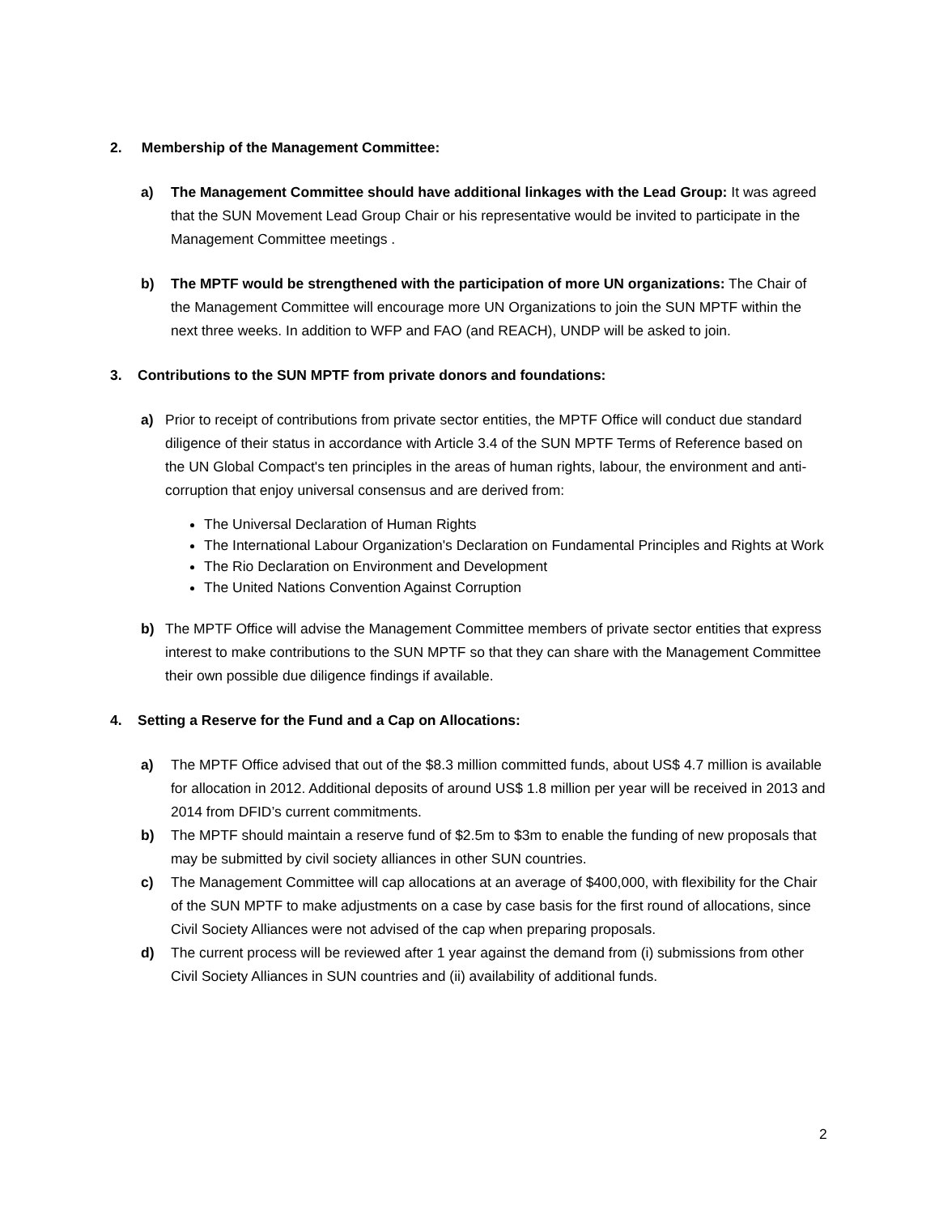2. Membership of the Management Committee:
a) The Management Committee should have additional linkages with the Lead Group: It was agreed that the SUN Movement Lead Group Chair or his representative would be invited to participate in the Management Committee meetings .
b) The MPTF would be strengthened with the participation of more UN organizations: The Chair of the Management Committee will encourage more UN Organizations to join the SUN MPTF within the next three weeks. In addition to WFP and FAO (and REACH), UNDP will be asked to join.
3. Contributions to the SUN MPTF from private donors and foundations:
a) Prior to receipt of contributions from private sector entities, the MPTF Office will conduct due standard diligence of their status in accordance with Article 3.4 of the SUN MPTF Terms of Reference based on the UN Global Compact's ten principles in the areas of human rights, labour, the environment and anti-corruption that enjoy universal consensus and are derived from:
The Universal Declaration of Human Rights
The International Labour Organization's Declaration on Fundamental Principles and Rights at Work
The Rio Declaration on Environment and Development
The United Nations Convention Against Corruption
b) The MPTF Office will advise the Management Committee members of private sector entities that express interest to make contributions to the SUN MPTF so that they can share with the Management Committee their own possible due diligence findings if available.
4. Setting a Reserve for the Fund and a Cap on Allocations:
a) The MPTF Office advised that out of the $8.3 million committed funds, about US$ 4.7 million is available for allocation in 2012. Additional deposits of around US$ 1.8 million per year will be received in 2013 and 2014 from DFID’s current commitments.
b) The MPTF should maintain a reserve fund of $2.5m to $3m to enable the funding of new proposals that may be submitted by civil society alliances in other SUN countries.
c) The Management Committee will cap allocations at an average of $400,000, with flexibility for the Chair of the SUN MPTF to make adjustments on a case by case basis for the first round of allocations, since Civil Society Alliances were not advised of the cap when preparing proposals.
d) The current process will be reviewed after 1 year against the demand from (i) submissions from other Civil Society Alliances in SUN countries and (ii) availability of additional funds.
2